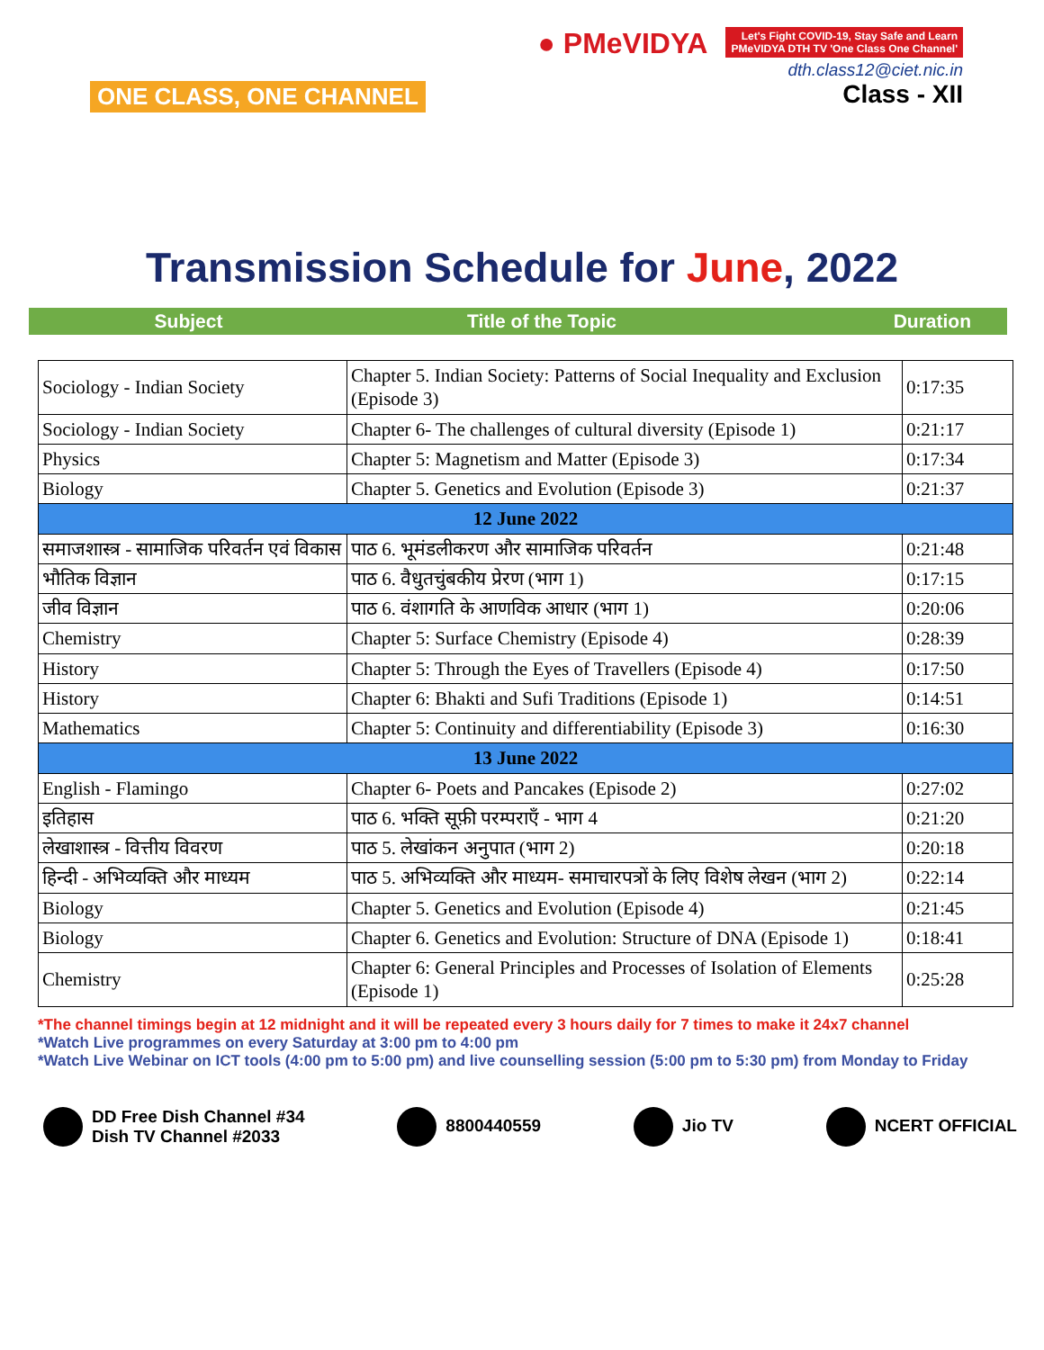ONE CLASS, ONE CHANNEL
● PMeVIDYA Let's Fight COVID-19, Stay Safe and Learn
PMeVIDYA DTH TV 'One Class One Channel'
dth.class12@ciet.nic.in
Class - XII
Transmission Schedule for June, 2022
Subject Title of the Topic Duration
| Sociology - Indian Society | Chapter 5. Indian Society: Patterns of Social Inequality and Exclusion (Episode 3) | 0:17:35 |
| Sociology - Indian Society | Chapter 6- The challenges of cultural diversity (Episode 1) | 0:21:17 |
| Physics | Chapter 5: Magnetism and Matter (Episode 3) | 0:17:34 |
| Biology | Chapter 5. Genetics and Evolution (Episode 3) | 0:21:37 |
| 12 June 2022 | | |
| समाजशास्त्र - सामाजिक परिवर्तन एवं विकास | पाठ 6. भूमंडलीकरण और सामाजिक परिवर्तन | 0:21:48 |
| भौतिक विज्ञान | पाठ 6. वैधुतचुंबकीय प्रेरण (भाग 1) | 0:17:15 |
| जीव विज्ञान | पाठ 6. वंशागति के आणविक आधार (भाग 1) | 0:20:06 |
| Chemistry | Chapter 5: Surface Chemistry (Episode 4) | 0:28:39 |
| History | Chapter 5: Through the Eyes of Travellers (Episode 4) | 0:17:50 |
| History | Chapter 6: Bhakti and Sufi Traditions (Episode 1) | 0:14:51 |
| Mathematics | Chapter 5: Continuity and differentiability (Episode 3) | 0:16:30 |
| 13 June 2022 | | |
| English - Flamingo | Chapter 6- Poets and Pancakes (Episode 2) | 0:27:02 |
| इतिहास | पाठ 6. भक्ति सूफ़ी परम्पराएँ - भाग 4 | 0:21:20 |
| लेखाशास्त्र - वित्तीय विवरण | पाठ 5. लेखांकन अनुपात (भाग 2) | 0:20:18 |
| हिन्दी - अभिव्यक्ति और माध्यम | पाठ 5. अभिव्यक्ति और माध्यम- समाचारपत्रों के लिए विशेष लेखन (भाग 2) | 0:22:14 |
| Biology | Chapter 5. Genetics and Evolution (Episode 4) | 0:21:45 |
| Biology | Chapter 6. Genetics and Evolution: Structure of DNA (Episode 1) | 0:18:41 |
| Chemistry | Chapter 6: General Principles and Processes of Isolation of Elements (Episode 1) | 0:25:28 |
*The channel timings begin at 12 midnight and it will be repeated every 3 hours daily for 7 times to make it 24x7 channel
*Watch Live programmes on every Saturday at 3:00 pm to 4:00 pm
*Watch Live Webinar on ICT tools (4:00 pm to 5:00 pm) and live counselling session (5:00 pm to 5:30 pm) from Monday to Friday
DD Free Dish Channel #34
Dish TV Channel #2033
8800440559 Jio TV NCERT OFFICIAL